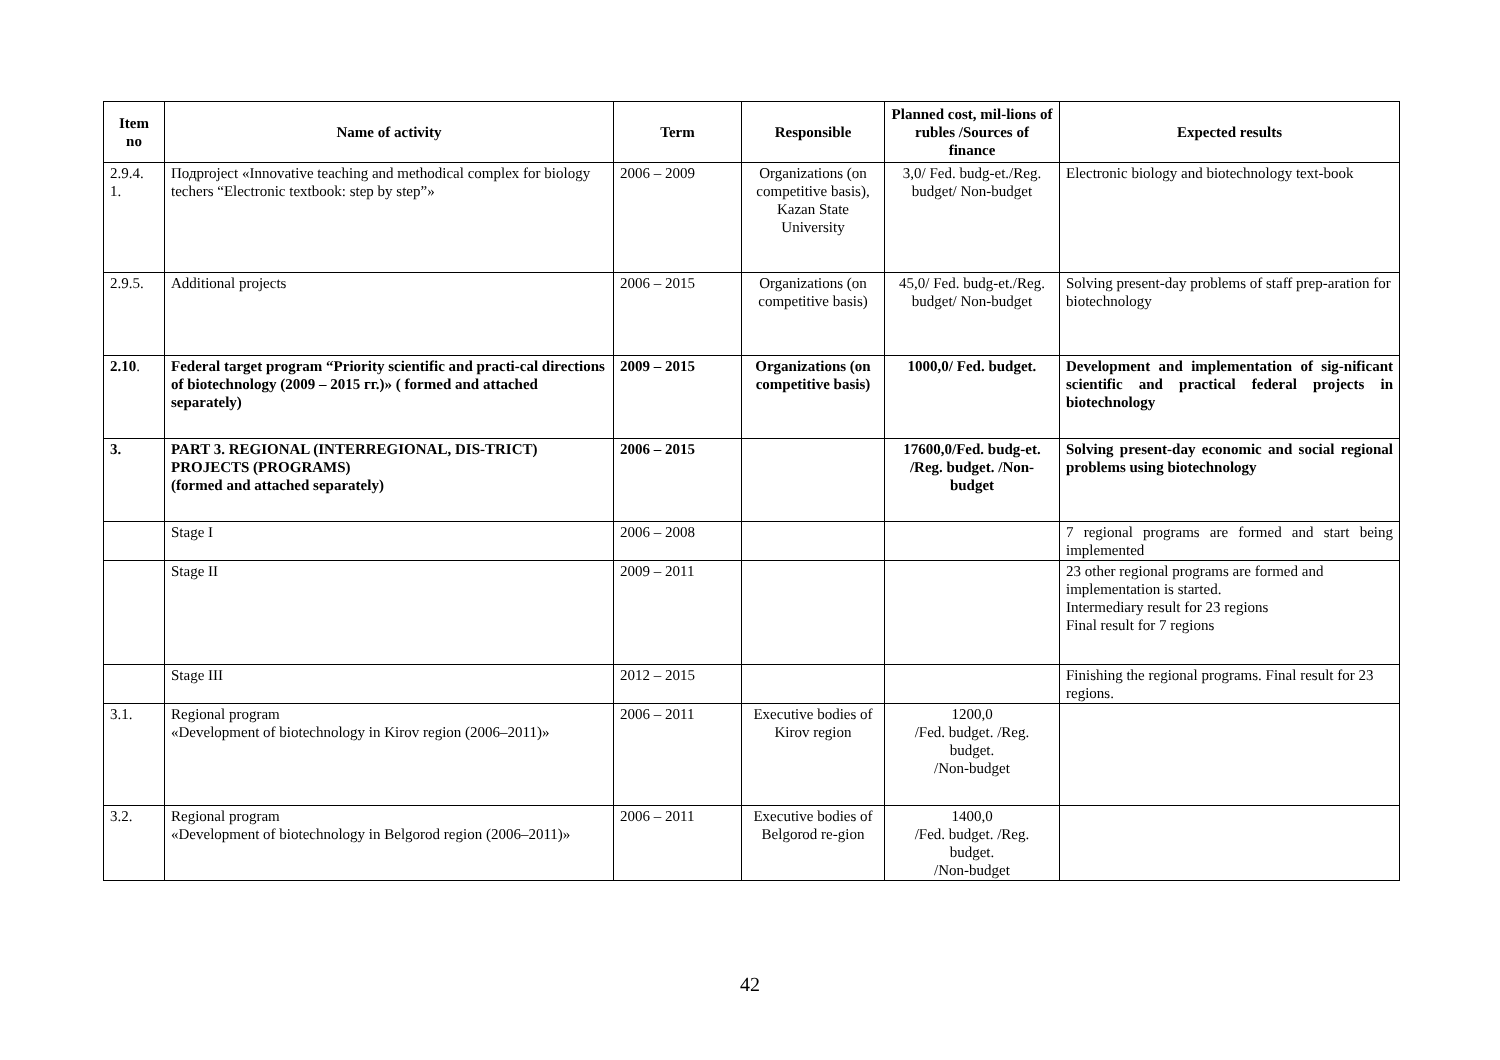| Item no | Name of activity | Term | Responsible | Planned cost, mil-lions of rubles /Sources of finance | Expected results |
| --- | --- | --- | --- | --- | --- |
| 2.9.4. 1. | Подproject «Innovative teaching and methodical complex for biology techers “Electronic textbook: step by step”» | 2006 – 2009 | Organizations (on competitive basis), Kazan State University | 3,0/ Fed. budg-et./Reg. budget/ Non-budget | Electronic biology and biotechnology text-book |
| 2.9.5. | Additional projects | 2006 – 2015 | Organizations (on competitive basis) | 45,0/ Fed. budg-et./Reg. budget/ Non-budget | Solving present-day problems of staff prep-aration for biotechnology |
| 2.10 . | Federal target program “Priority scientific and practi-cal directions of biotechnology (2009 – 2015 гг.)» ( formed and attached separately) | 2009 – 2015 | Organizations (on competitive basis) | 1000,0/ Fed. budget. | Development and implementation of sig-nificant scientific and practical federal projects in biotechnology |
| 3. | PART 3. REGIONAL (INTERREGIONAL, DIS-TRICT) PROJECTS (PROGRAMS) (formed and attached separately) | 2006 – 2015 | | 17600,0/Fed. budg-et. /Reg. budget. /Non-budget | Solving present-day economic and social regional problems using biotechnology |
| | Stage I | 2006 – 2008 | | | 7 regional programs are formed and start being implemented |
| | Stage II | 2009 – 2011 | | | 23 other regional programs are formed and implementation is started. Intermediary result for 23 regions Final result for 7 regions |
| | Stage III | 2012 – 2015 | | | Finishing the regional programs. Final result for 23 regions. |
| 3.1. | Regional program «Development of biotechnology in Kirov region (2006–2011)» | 2006 – 2011 | Executive bodies of Kirov region | 1200,0 /Fed. budget. /Reg. budget. /Non-budget | |
| 3.2. | Regional program «Development of biotechnology in Belgorod region (2006–2011)» | 2006 – 2011 | Executive bodies of Belgorod re-gion | 1400,0 /Fed. budget. /Reg. budget. /Non-budget | |
42